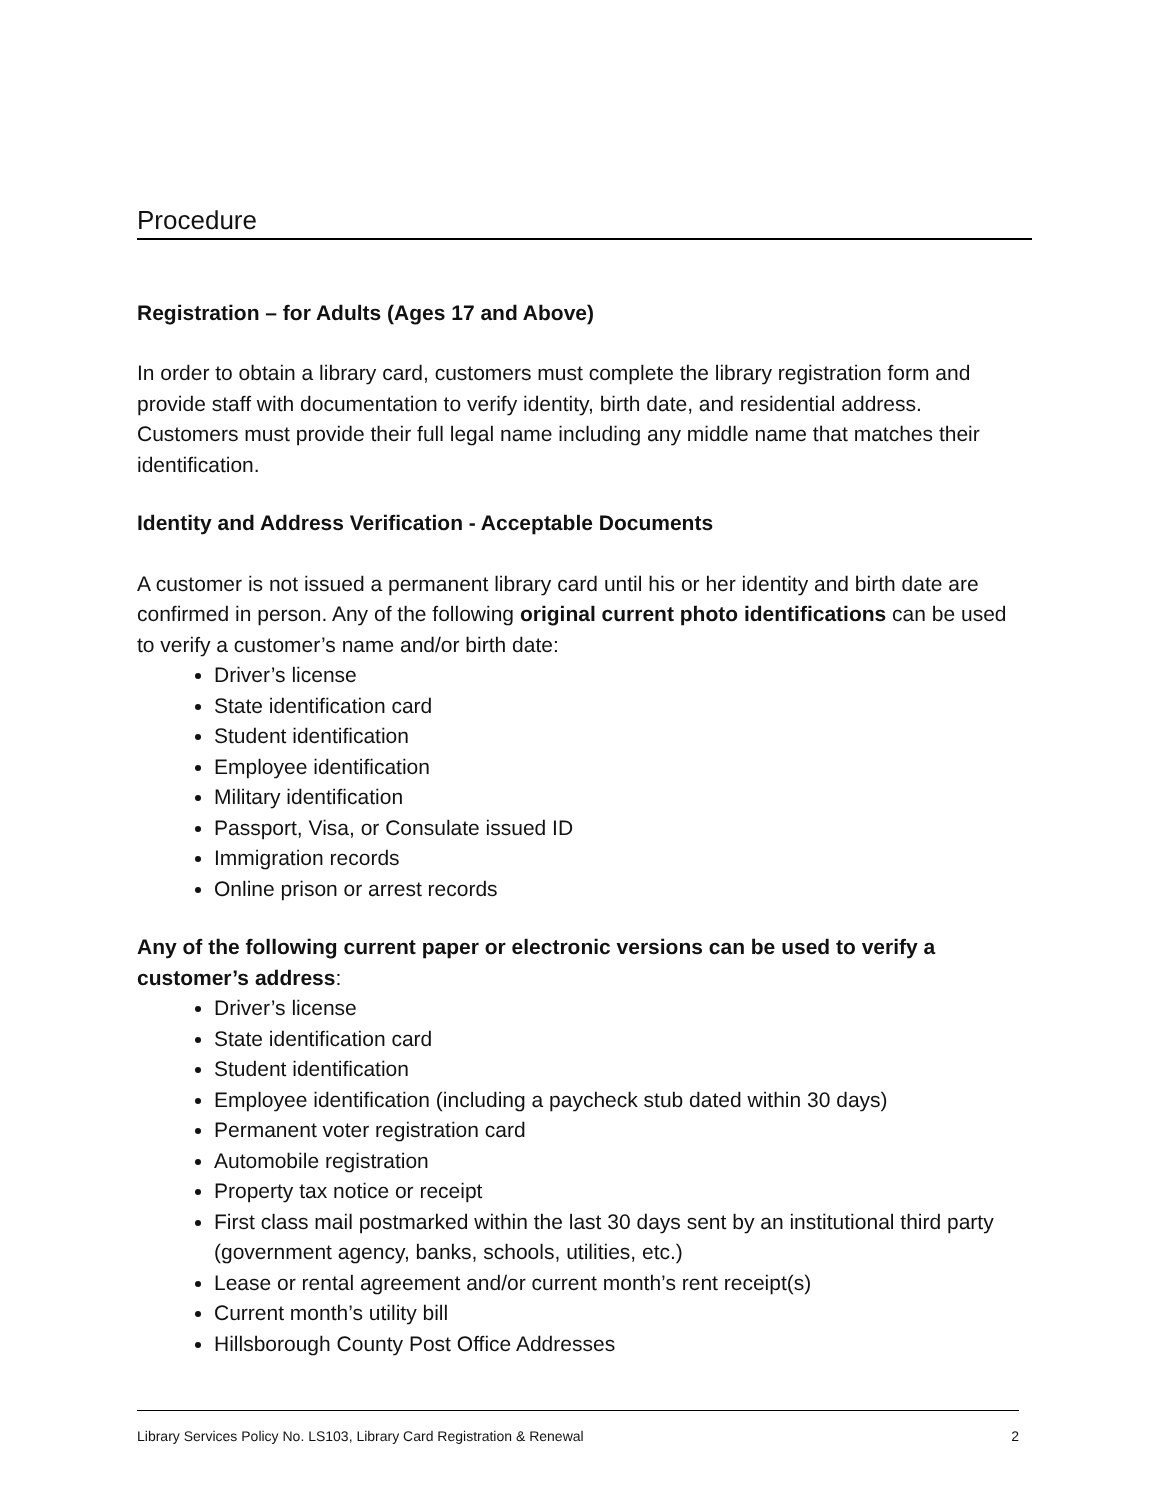Procedure
Registration – for Adults (Ages 17 and Above)
In order to obtain a library card, customers must complete the library registration form and provide staff with documentation to verify identity, birth date, and residential address. Customers must provide their full legal name including any middle name that matches their identification.
Identity and Address Verification - Acceptable Documents
A customer is not issued a permanent library card until his or her identity and birth date are confirmed in person. Any of the following original current photo identifications can be used to verify a customer’s name and/or birth date:
Driver’s license
State identification card
Student identification
Employee identification
Military identification
Passport, Visa, or Consulate issued ID
Immigration records
Online prison or arrest records
Any of the following current paper or electronic versions can be used to verify a customer’s address:
Driver’s license
State identification card
Student identification
Employee identification (including a paycheck stub dated within 30 days)
Permanent voter registration card
Automobile registration
Property tax notice or receipt
First class mail postmarked within the last 30 days sent by an institutional third party (government agency, banks, schools, utilities, etc.)
Lease or rental agreement and/or current month’s rent receipt(s)
Current month’s utility bill
Hillsborough County Post Office Addresses
Library Services Policy No. LS103, Library Card Registration & Renewal 2